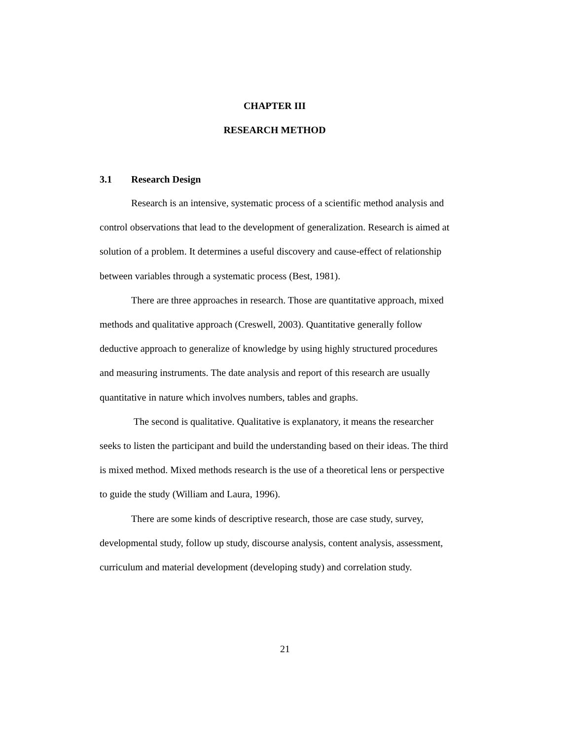CHAPTER III
RESEARCH METHOD
3.1 Research Design
Research is an intensive, systematic process of a scientific method analysis and control observations that lead to the development of generalization. Research is aimed at solution of a problem. It determines a useful discovery and cause-effect of relationship between variables through a systematic process (Best, 1981).
There are three approaches in research. Those are quantitative approach, mixed methods and qualitative approach (Creswell, 2003). Quantitative generally follow deductive approach to generalize of knowledge by using highly structured procedures and measuring instruments. The date analysis and report of this research are usually quantitative in nature which involves numbers, tables and graphs.
The second is qualitative. Qualitative is explanatory, it means the researcher seeks to listen the participant and build the understanding based on their ideas. The third is mixed method. Mixed methods research is the use of a theoretical lens or perspective to guide the study (William and Laura, 1996).
There are some kinds of descriptive research, those are case study, survey, developmental study, follow up study, discourse analysis, content analysis, assessment, curriculum and material development (developing study) and correlation study.
21